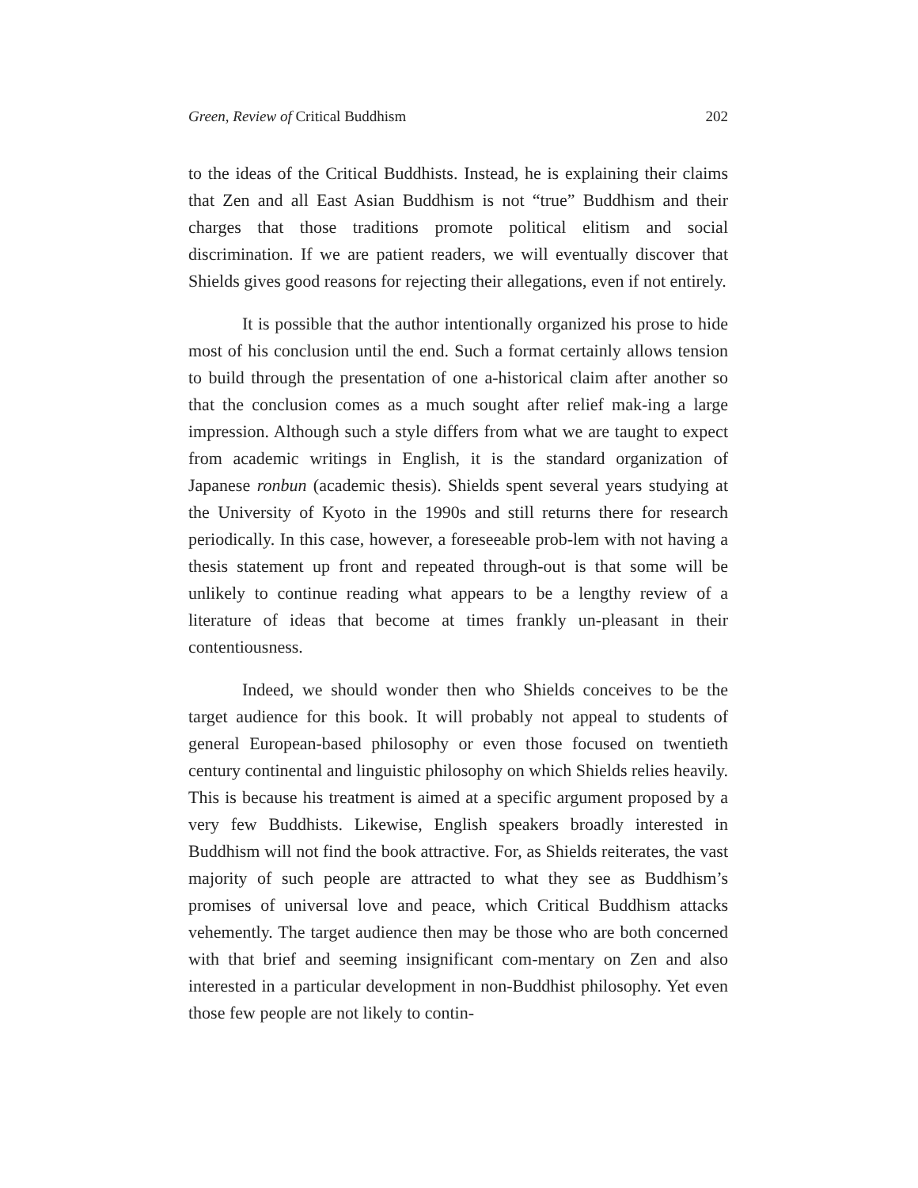Green, Review of Critical Buddhism 202
to the ideas of the Critical Buddhists. Instead, he is explaining their claims that Zen and all East Asian Buddhism is not “true” Buddhism and their charges that those traditions promote political elitism and social discrimination. If we are patient readers, we will eventually discover that Shields gives good reasons for rejecting their allegations, even if not entirely.
It is possible that the author intentionally organized his prose to hide most of his conclusion until the end. Such a format certainly allows tension to build through the presentation of one a-historical claim after another so that the conclusion comes as a much sought after relief mak-ing a large impression. Although such a style differs from what we are taught to expect from academic writings in English, it is the standard organization of Japanese ronbun (academic thesis). Shields spent several years studying at the University of Kyoto in the 1990s and still returns there for research periodically. In this case, however, a foreseeable prob-lem with not having a thesis statement up front and repeated through-out is that some will be unlikely to continue reading what appears to be a lengthy review of a literature of ideas that become at times frankly un-pleasant in their contentiousness.
Indeed, we should wonder then who Shields conceives to be the target audience for this book. It will probably not appeal to students of general European-based philosophy or even those focused on twentieth century continental and linguistic philosophy on which Shields relies heavily. This is because his treatment is aimed at a specific argument proposed by a very few Buddhists. Likewise, English speakers broadly interested in Buddhism will not find the book attractive. For, as Shields reiterates, the vast majority of such people are attracted to what they see as Buddhism’s promises of universal love and peace, which Critical Buddhism attacks vehemently. The target audience then may be those who are both concerned with that brief and seeming insignificant com-mentary on Zen and also interested in a particular development in non-Buddhist philosophy. Yet even those few people are not likely to contin-